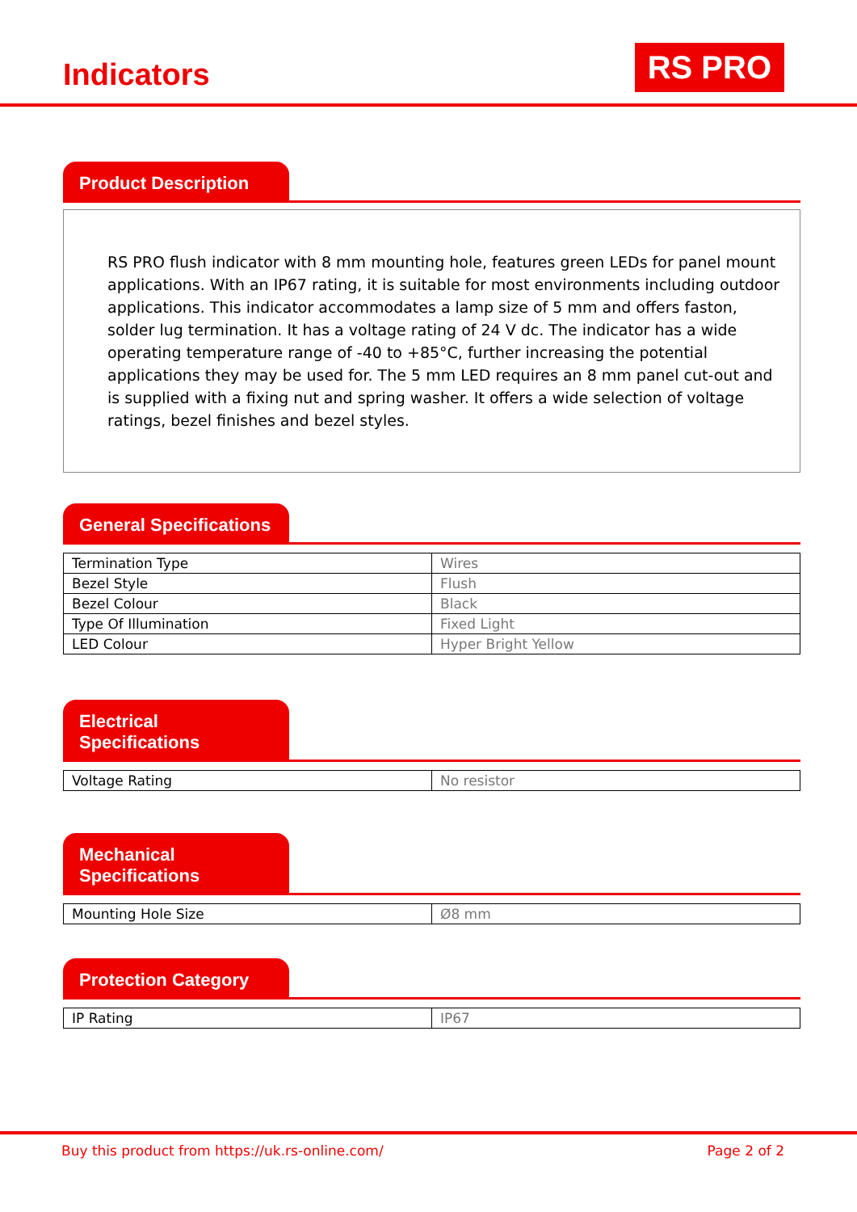Indicators
RS PRO
Product Description
RS PRO flush indicator with 8 mm mounting hole, features green LEDs for panel mount applications. With an IP67 rating, it is suitable for most environments including outdoor applications. This indicator accommodates a lamp size of 5 mm and offers faston, solder lug termination. It has a voltage rating of 24 V dc. The indicator has a wide operating temperature range of -40 to +85°C, further increasing the potential applications they may be used for. The 5 mm LED requires an 8 mm panel cut-out and is supplied with a fixing nut and spring washer. It offers a wide selection of voltage ratings, bezel finishes and bezel styles.
General Specifications
| Termination Type | Wires |
| Bezel Style | Flush |
| Bezel Colour | Black |
| Type Of Illumination | Fixed Light |
| LED Colour | Hyper Bright Yellow |
Electrical Specifications
| Voltage Rating | No resistor |
Mechanical Specifications
| Mounting Hole Size | Ø8 mm |
Protection Category
| IP Rating | IP67 |
Buy this product from https://uk.rs-online.com/ Page 2 of 2